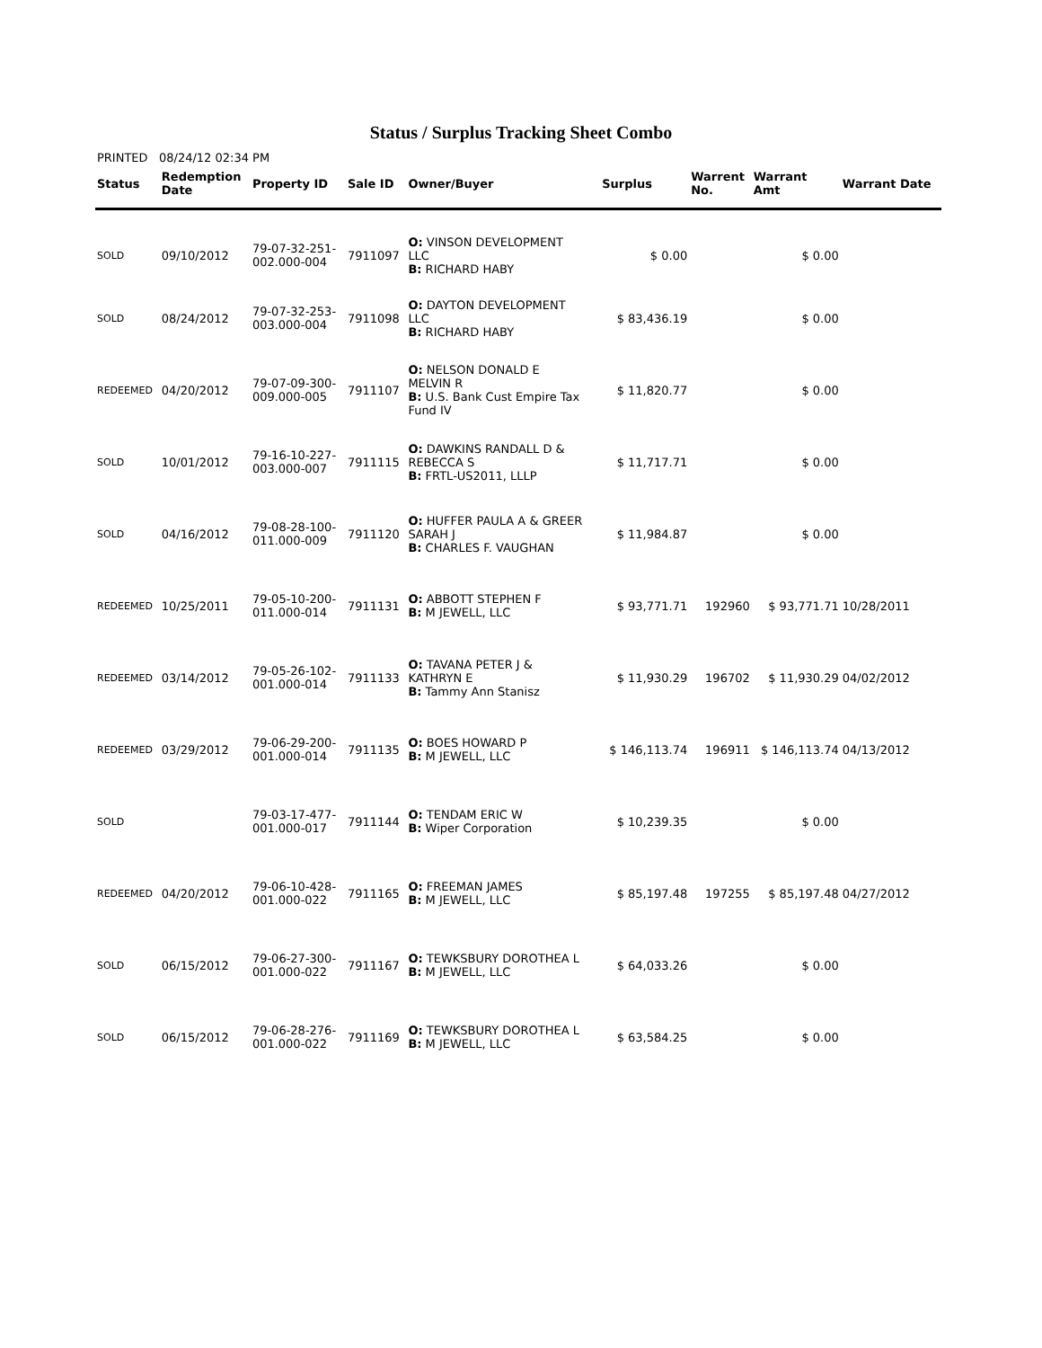Status / Surplus Tracking Sheet Combo
PRINTED 08/24/12 02:34 PM
| Status | Redemption Date | Property ID | Sale ID | Owner/Buyer | Surplus | Warrent No. | Warrant Amt | Warrant Date |
| --- | --- | --- | --- | --- | --- | --- | --- | --- |
| SOLD | 09/10/2012 | 79-07-32-251- 002.000-004 | 7911097 | O: VINSON DEVELOPMENT LLC B: RICHARD HABY | $ 0.00 | | $ 0.00 | |
| SOLD | 08/24/2012 | 79-07-32-253- 003.000-004 | 7911098 | O: DAYTON DEVELOPMENT LLC B: RICHARD HABY | $ 83,436.19 | | $ 0.00 | |
| REDEEMED | 04/20/2012 | 79-07-09-300- 009.000-005 | 7911107 | O: NELSON DONALD E MELVIN R B: U.S. Bank Cust Empire Tax Fund IV | $ 11,820.77 | | $ 0.00 | |
| SOLD | 10/01/2012 | 79-16-10-227- 003.000-007 | 7911115 | O: DAWKINS RANDALL D & REBECCA S B: FRTL-US2011, LLLP | $ 11,717.71 | | $ 0.00 | |
| SOLD | 04/16/2012 | 79-08-28-100- 011.000-009 | 7911120 | O: HUFFER PAULA A & GREER SARAH J B: CHARLES F. VAUGHAN | $ 11,984.87 | | $ 0.00 | |
| REDEEMED | 10/25/2011 | 79-05-10-200- 011.000-014 | 7911131 | O: ABBOTT STEPHEN F B: M JEWELL, LLC | $ 93,771.71 | 192960 | $ 93,771.71 | 10/28/2011 |
| REDEEMED | 03/14/2012 | 79-05-26-102- 001.000-014 | 7911133 | O: TAVANA PETER J & KATHRYN E B: Tammy Ann Stanisz | $ 11,930.29 | 196702 | $ 11,930.29 | 04/02/2012 |
| REDEEMED | 03/29/2012 | 79-06-29-200- 001.000-014 | 7911135 | O: BOES HOWARD P B: M JEWELL, LLC | $ 146,113.74 | 196911 | $ 146,113.74 | 04/13/2012 |
| SOLD | | 79-03-17-477- 001.000-017 | 7911144 | O: TENDAM ERIC W B: Wiper Corporation | $ 10,239.35 | | $ 0.00 | |
| REDEEMED | 04/20/2012 | 79-06-10-428- 001.000-022 | 7911165 | O: FREEMAN JAMES B: M JEWELL, LLC | $ 85,197.48 | 197255 | $ 85,197.48 | 04/27/2012 |
| SOLD | 06/15/2012 | 79-06-27-300- 001.000-022 | 7911167 | O: TEWKSBURY DOROTHEA L B: M JEWELL, LLC | $ 64,033.26 | | $ 0.00 | |
| SOLD | 06/15/2012 | 79-06-28-276- 001.000-022 | 7911169 | O: TEWKSBURY DOROTHEA L B: M JEWELL, LLC | $ 63,584.25 | | $ 0.00 | |